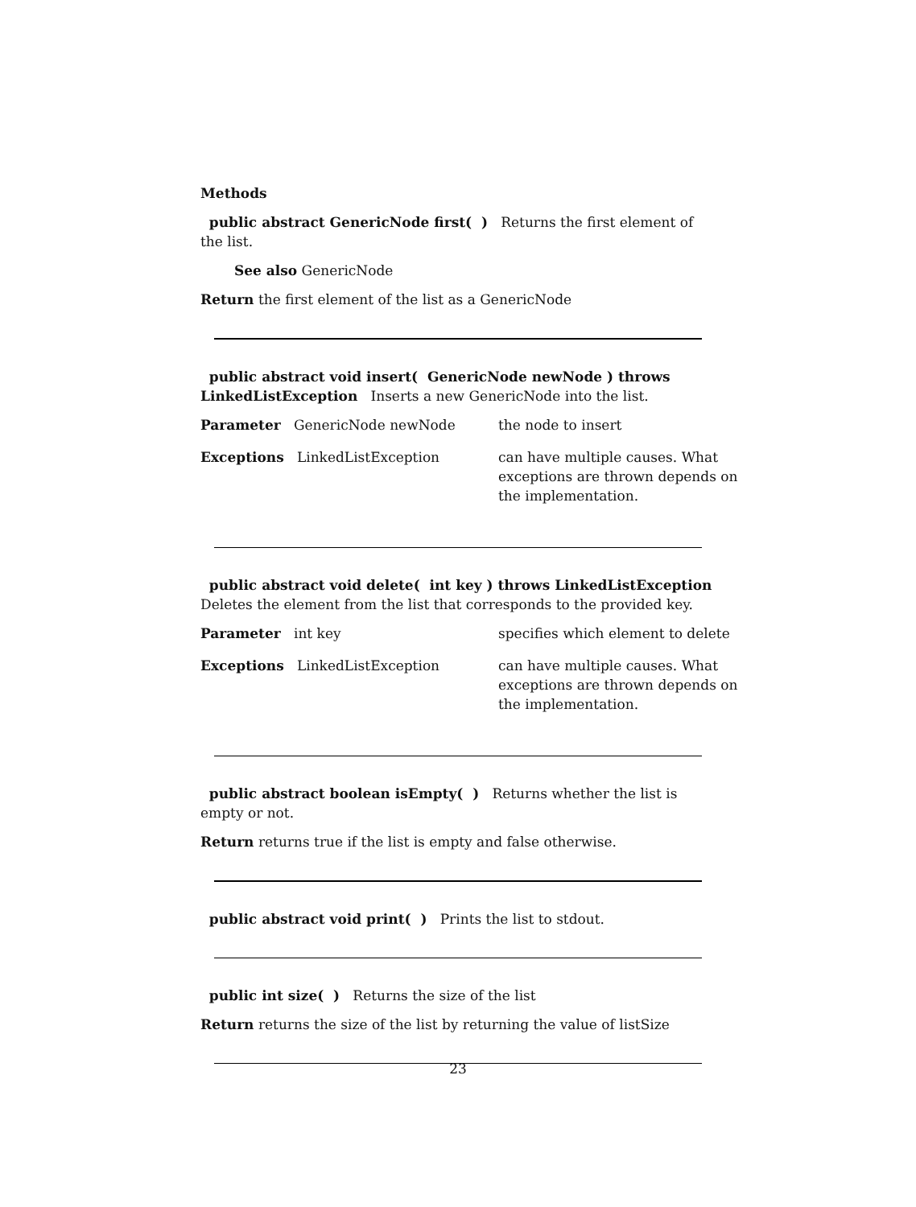Methods
public abstract GenericNode first( ) Returns the first element of the list.
See also GenericNode
Return the first element of the list as a GenericNode
public abstract void insert( GenericNode newNode ) throws LinkedListException Inserts a new GenericNode into the list.
| Parameter GenericNode newNode | the node to insert |
| Exceptions LinkedListException | can have multiple causes. What exceptions are thrown depends on the implementation. |
public abstract void delete( int key ) throws LinkedListException Deletes the element from the list that corresponds to the provided key.
| Parameter int key | specifies which element to delete |
| Exceptions LinkedListException | can have multiple causes. What exceptions are thrown depends on the implementation. |
public abstract boolean isEmpty( ) Returns whether the list is empty or not.
Return returns true if the list is empty and false otherwise.
public abstract void print( ) Prints the list to stdout.
public int size( ) Returns the size of the list
Return returns the size of the list by returning the value of listSize
23